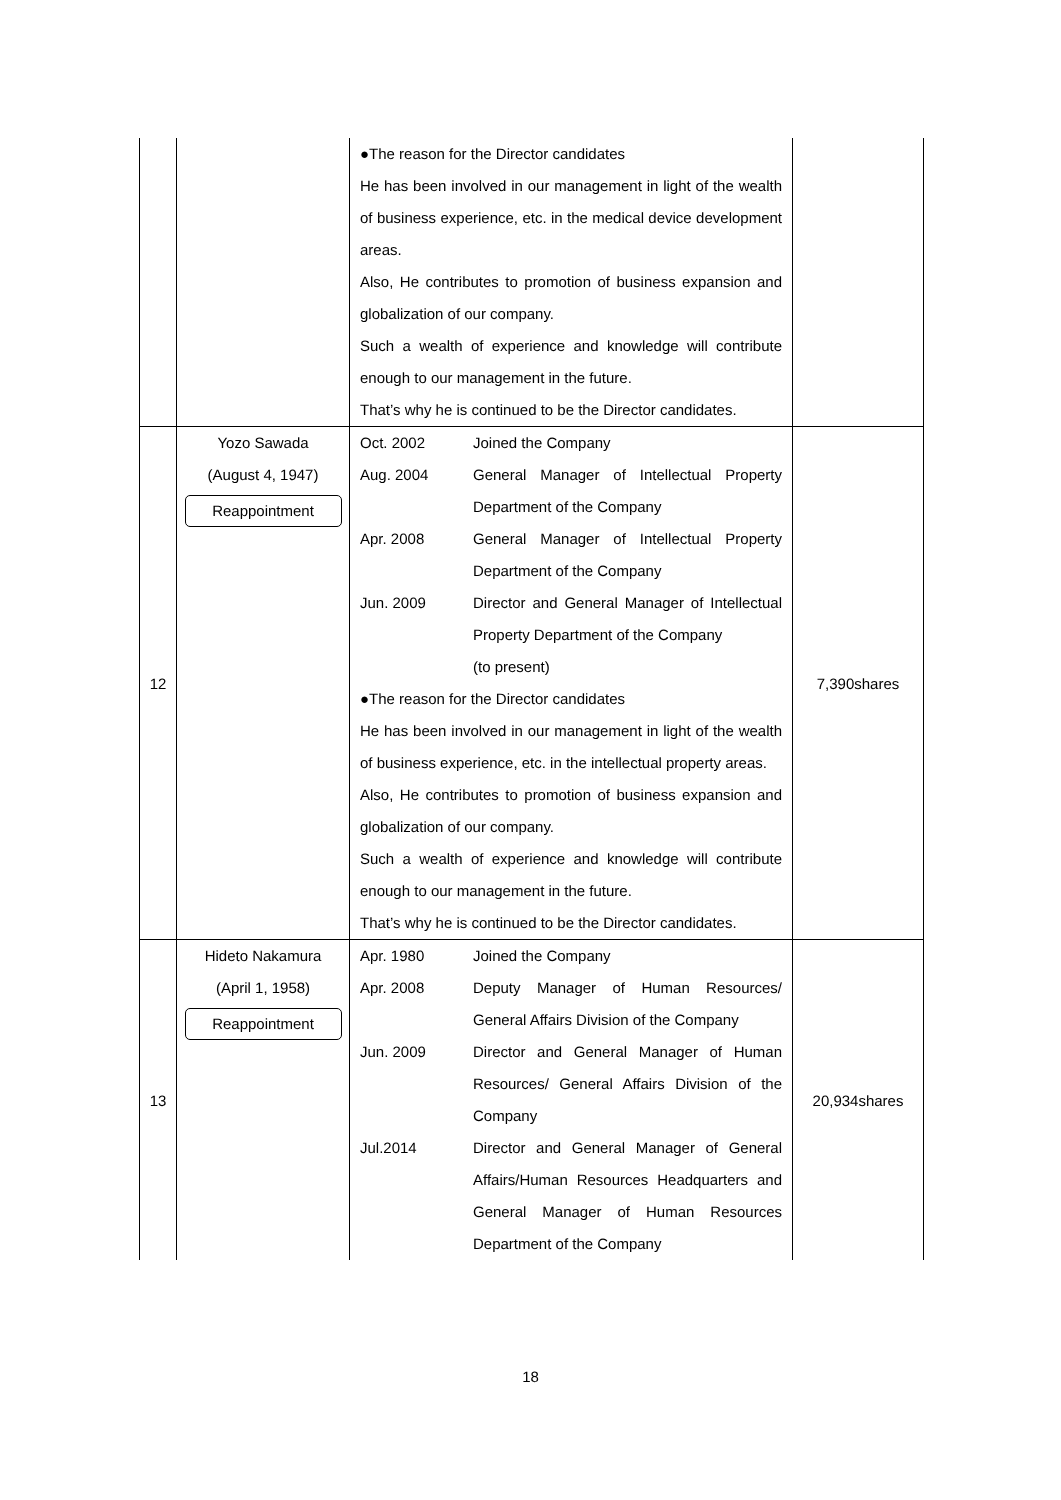| | | ●The reason for the Director candidates He has been involved in our management in light of the wealth of business experience, etc. in the medical device development areas. Also, He contributes to promotion of business expansion and globalization of our company. Such a wealth of experience and knowledge will contribute enough to our management in the future. That’s why he is continued to be the Director candidates. | |
| 12 | Yozo Sawada (August 4, 1947) Reappointment | Oct. 2002 Joined the Company Aug. 2004 General Manager of Intellectual Property Department of the Company Apr. 2008 General Manager of Intellectual Property Department of the Company Jun. 2009 Director and General Manager of Intellectual Property Department of the Company (to present) ●The reason for the Director candidates He has been involved in our management in light of the wealth of business experience, etc. in the intellectual property areas. Also, He contributes to promotion of business expansion and globalization of our company. Such a wealth of experience and knowledge will contribute enough to our management in the future. That’s why he is continued to be the Director candidates. | 7,390shares |
| 13 | Hideto Nakamura (April 1, 1958) Reappointment | Apr. 1980 Joined the Company Apr. 2008 Deputy Manager of Human Resources/ General Affairs Division of the Company Jun. 2009 Director and General Manager of Human Resources/ General Affairs Division of the Company Jul.2014 Director and General Manager of General Affairs/Human Resources Headquarters and General Manager of Human Resources Department of the Company | 20,934shares |
18